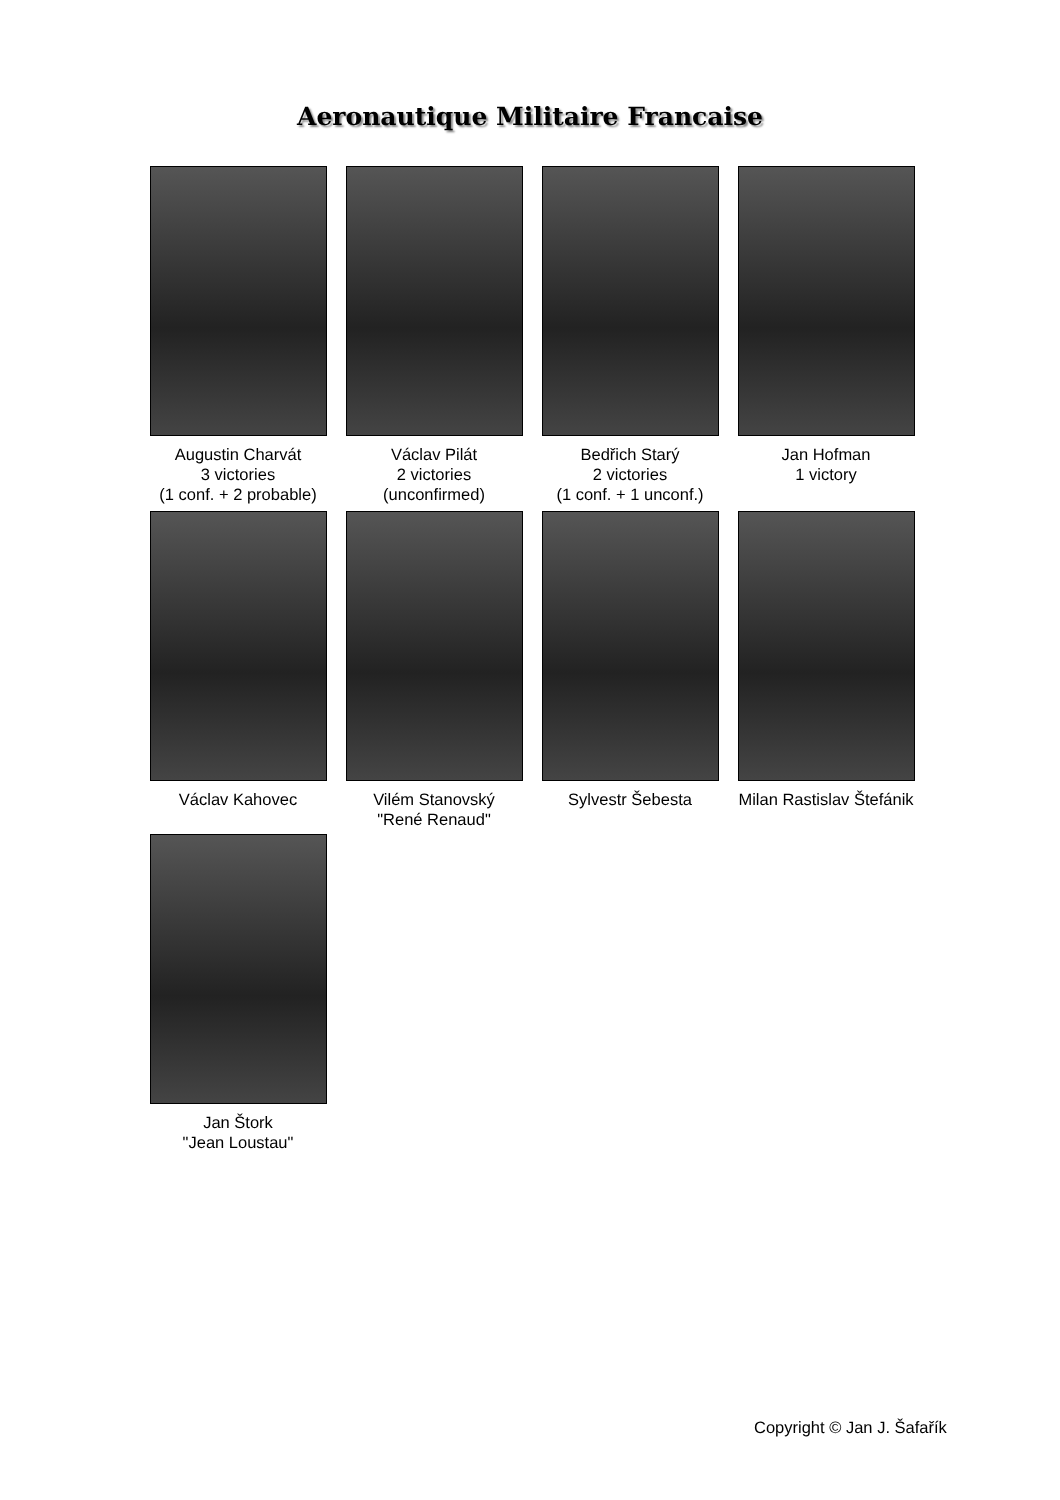Aeronautique Militaire Francaise
Augustin Charvát
3 victories
(1 conf. + 2 probable)
Václav Pilát
2 victories
(unconfirmed)
Bedřich Starý
2 victories
(1 conf. + 1 unconf.)
Jan Hofman
1 victory
Václav Kahovec
Vilém Stanovský
"René Renaud"
Sylvestr Šebesta
Milan Rastislav Štefánik
Jan Štork
"Jean Loustau"
Copyright © Jan J. Šafařík